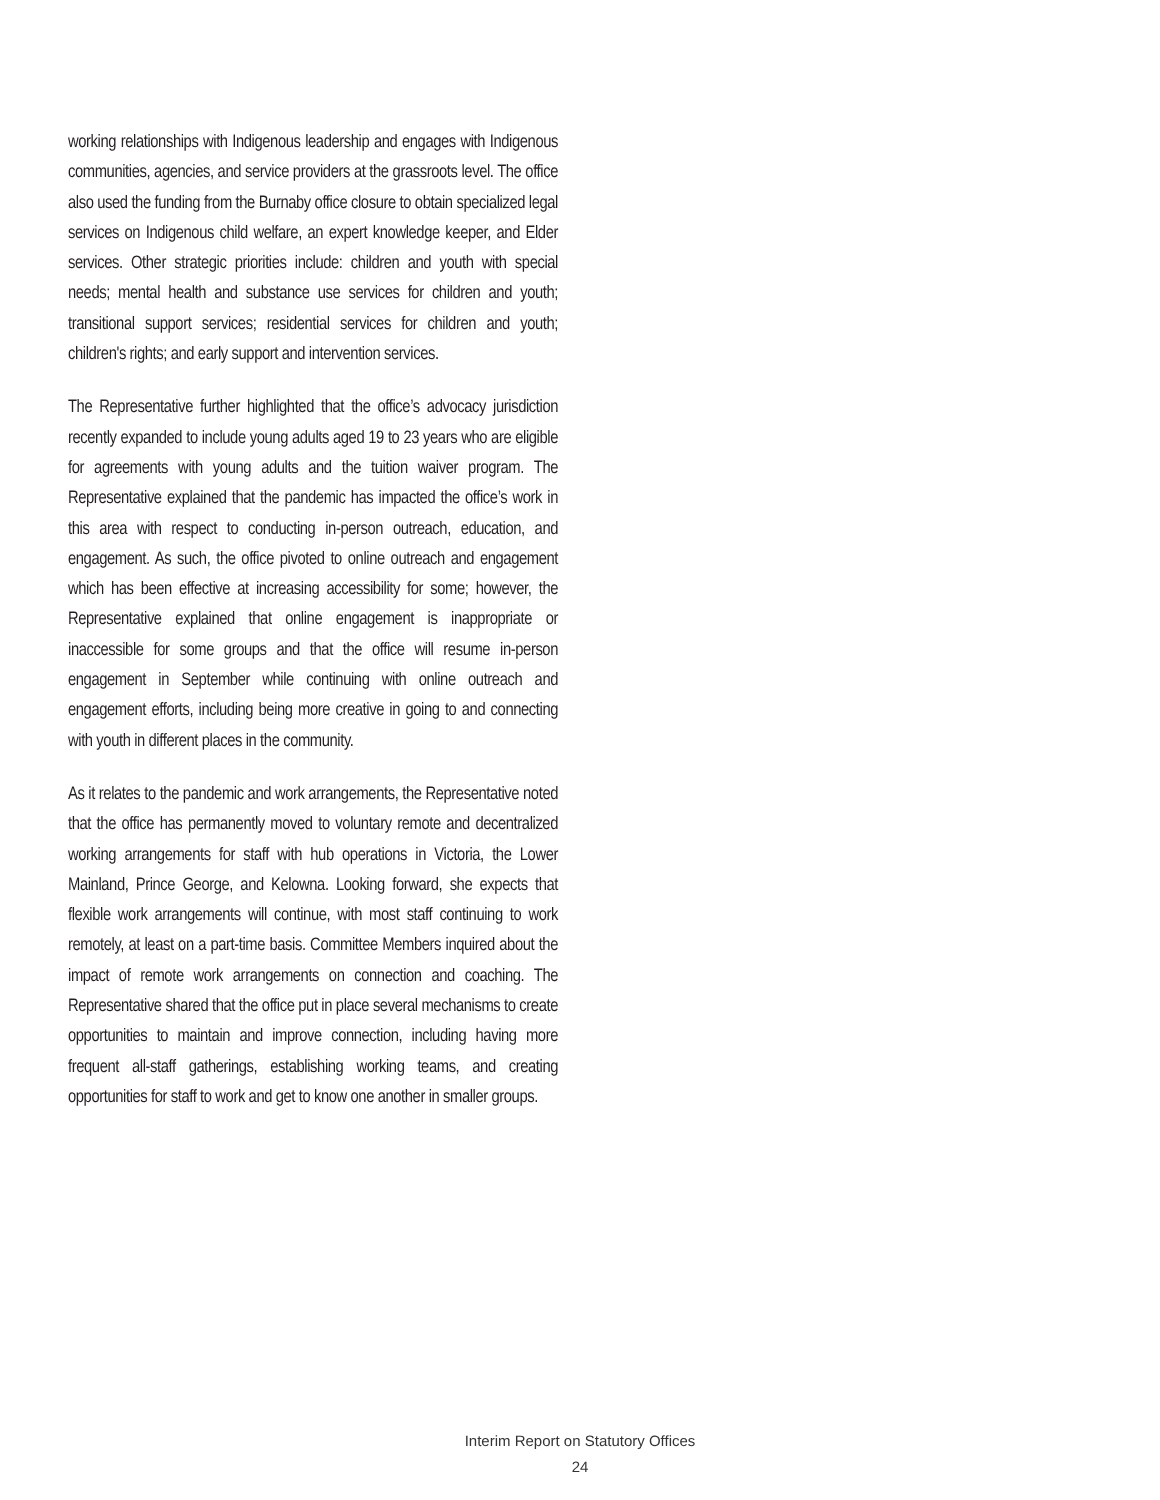working relationships with Indigenous leadership and engages with Indigenous communities, agencies, and service providers at the grassroots level. The office also used the funding from the Burnaby office closure to obtain specialized legal services on Indigenous child welfare, an expert knowledge keeper, and Elder services. Other strategic priorities include: children and youth with special needs; mental health and substance use services for children and youth; transitional support services; residential services for children and youth; children's rights; and early support and intervention services.
The Representative further highlighted that the office’s advocacy jurisdiction recently expanded to include young adults aged 19 to 23 years who are eligible for agreements with young adults and the tuition waiver program. The Representative explained that the pandemic has impacted the office’s work in this area with respect to conducting in-person outreach, education, and engagement. As such, the office pivoted to online outreach and engagement which has been effective at increasing accessibility for some; however, the Representative explained that online engagement is inappropriate or inaccessible for some groups and that the office will resume in-person engagement in September while continuing with online outreach and engagement efforts, including being more creative in going to and connecting with youth in different places in the community.
As it relates to the pandemic and work arrangements, the Representative noted that the office has permanently moved to voluntary remote and decentralized working arrangements for staff with hub operations in Victoria, the Lower Mainland, Prince George, and Kelowna. Looking forward, she expects that flexible work arrangements will continue, with most staff continuing to work remotely, at least on a part-time basis. Committee Members inquired about the impact of remote work arrangements on connection and coaching. The Representative shared that the office put in place several mechanisms to create opportunities to maintain and improve connection, including having more frequent all-staff gatherings, establishing working teams, and creating opportunities for staff to work and get to know one another in smaller groups.
Interim Report on Statutory Offices
24